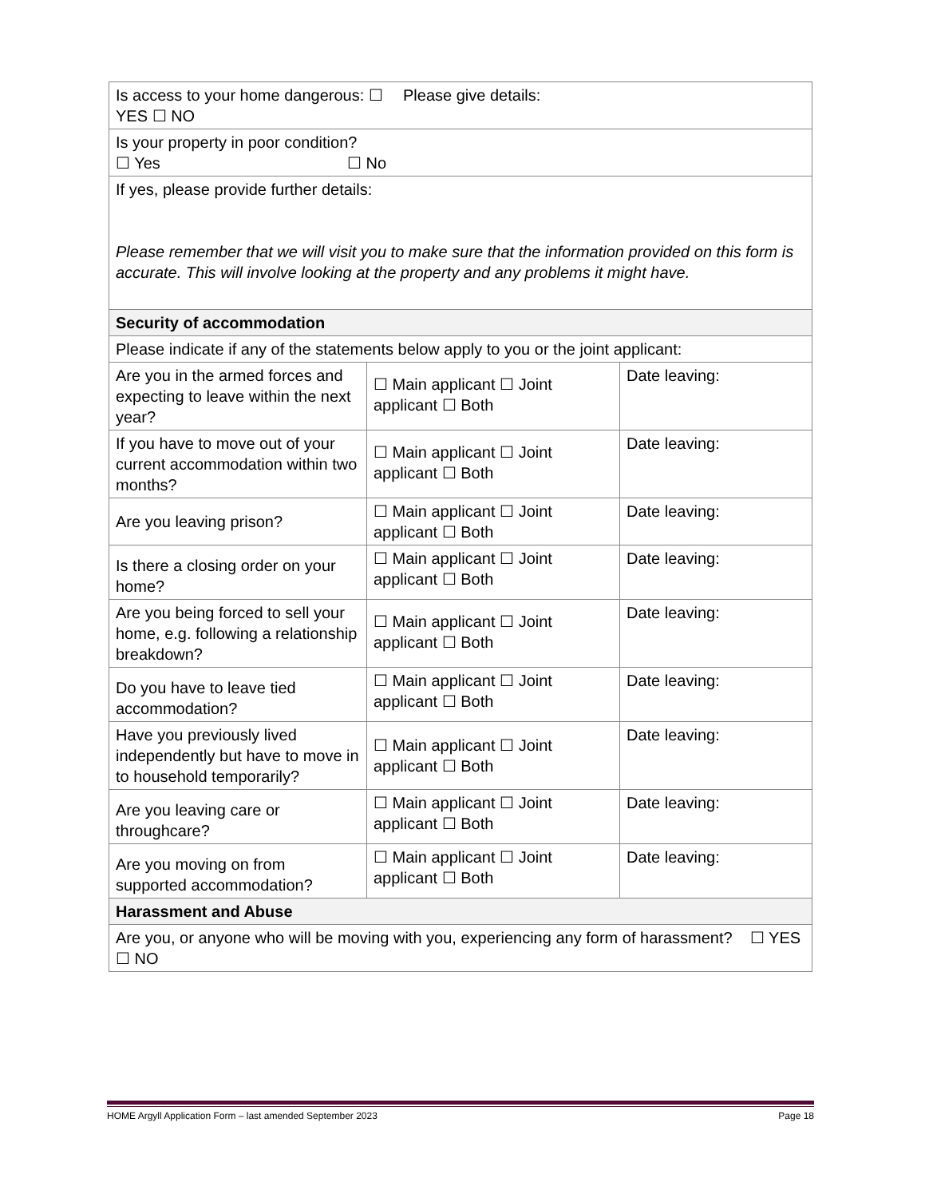| Is access to your home dangerous: ☐ YES ☐ NO Please give details: | | |
| Is your property in poor condition? ☐ Yes ☐ No | | |
| If yes, please provide further details: Please remember that we will visit you to make sure that the information provided on this form is accurate. This will involve looking at the property and any problems it might have. | | |
| Security of accommodation | | |
| Please indicate if any of the statements below apply to you or the joint applicant: | | |
| Are you in the armed forces and expecting to leave within the next year? | ☐ Main applicant ☐ Joint applicant ☐ Both | Date leaving: |
| If you have to move out of your current accommodation within two months? | ☐ Main applicant ☐ Joint applicant ☐ Both | Date leaving: |
| Are you leaving prison? | ☐ Main applicant ☐ Joint applicant ☐ Both | Date leaving: |
| Is there a closing order on your home? | ☐ Main applicant ☐ Joint applicant ☐ Both | Date leaving: |
| Are you being forced to sell your home, e.g. following a relationship breakdown? | ☐ Main applicant ☐ Joint applicant ☐ Both | Date leaving: |
| Do you have to leave tied accommodation? | ☐ Main applicant ☐ Joint applicant ☐ Both | Date leaving: |
| Have you previously lived independently but have to move in to household temporarily? | ☐ Main applicant ☐ Joint applicant ☐ Both | Date leaving: |
| Are you leaving care or throughcare? | ☐ Main applicant ☐ Joint applicant ☐ Both | Date leaving: |
| Are you moving on from supported accommodation? | ☐ Main applicant ☐ Joint applicant ☐ Both | Date leaving: |
| Harassment and Abuse | | |
| Are you, or anyone who will be moving with you, experiencing any form of harassment? ☐ YES ☐ NO | | |
HOME Argyll Application Form – last amended September 2023 Page 18